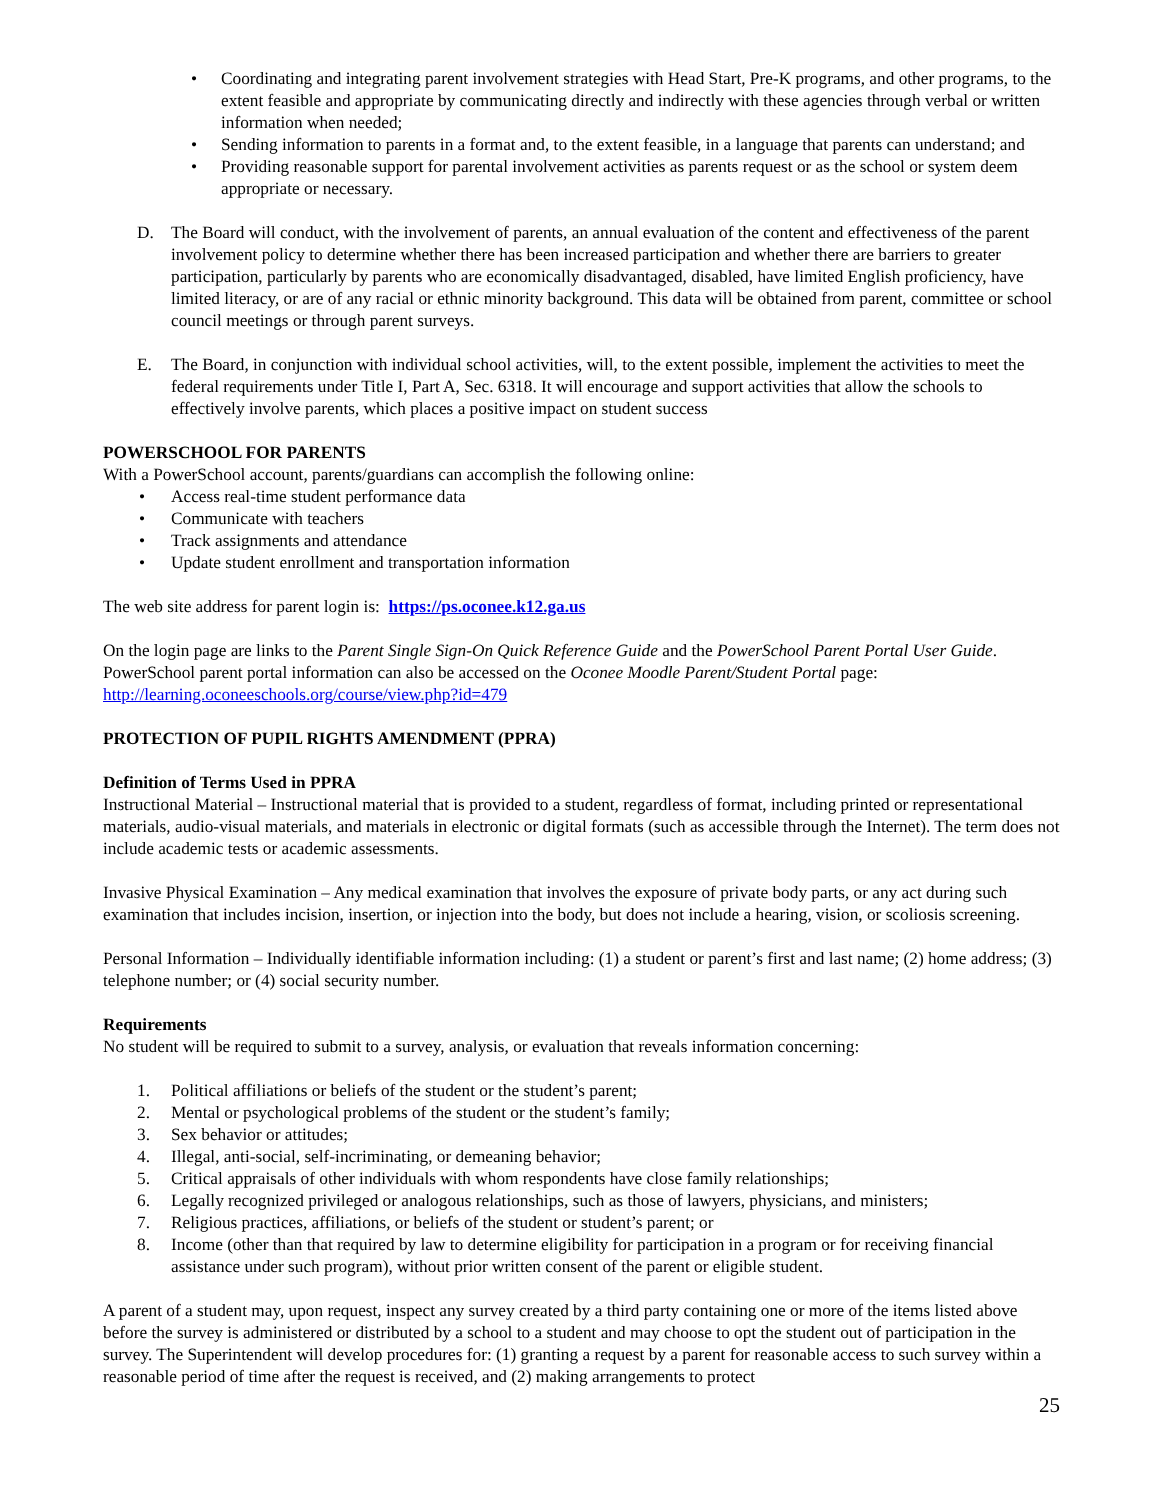• Coordinating and integrating parent involvement strategies with Head Start, Pre-K programs, and other programs, to the extent feasible and appropriate by communicating directly and indirectly with these agencies through verbal or written information when needed;
• Sending information to parents in a format and, to the extent feasible, in a language that parents can understand; and
• Providing reasonable support for parental involvement activities as parents request or as the school or system deem appropriate or necessary.
D. The Board will conduct, with the involvement of parents, an annual evaluation of the content and effectiveness of the parent involvement policy to determine whether there has been increased participation and whether there are barriers to greater participation, particularly by parents who are economically disadvantaged, disabled, have limited English proficiency, have limited literacy, or are of any racial or ethnic minority background. This data will be obtained from parent, committee or school council meetings or through parent surveys.
E. The Board, in conjunction with individual school activities, will, to the extent possible, implement the activities to meet the federal requirements under Title I, Part A, Sec. 6318. It will encourage and support activities that allow the schools to effectively involve parents, which places a positive impact on student success
POWERSCHOOL FOR PARENTS
With a PowerSchool account, parents/guardians can accomplish the following online:
• Access real-time student performance data
• Communicate with teachers
• Track assignments and attendance
• Update student enrollment and transportation information
The web site address for parent login is: https://ps.oconee.k12.ga.us
On the login page are links to the Parent Single Sign-On Quick Reference Guide and the PowerSchool Parent Portal User Guide. PowerSchool parent portal information can also be accessed on the Oconee Moodle Parent/Student Portal page: http://learning.oconeeschools.org/course/view.php?id=479
PROTECTION OF PUPIL RIGHTS AMENDMENT (PPRA)
Definition of Terms Used in PPRA
Instructional Material – Instructional material that is provided to a student, regardless of format, including printed or representational materials, audio-visual materials, and materials in electronic or digital formats (such as accessible through the Internet). The term does not include academic tests or academic assessments.
Invasive Physical Examination – Any medical examination that involves the exposure of private body parts, or any act during such examination that includes incision, insertion, or injection into the body, but does not include a hearing, vision, or scoliosis screening.
Personal Information – Individually identifiable information including: (1) a student or parent’s first and last name; (2) home address; (3) telephone number; or (4) social security number.
Requirements
No student will be required to submit to a survey, analysis, or evaluation that reveals information concerning:
1. Political affiliations or beliefs of the student or the student’s parent;
2. Mental or psychological problems of the student or the student’s family;
3. Sex behavior or attitudes;
4. Illegal, anti-social, self-incriminating, or demeaning behavior;
5. Critical appraisals of other individuals with whom respondents have close family relationships;
6. Legally recognized privileged or analogous relationships, such as those of lawyers, physicians, and ministers;
7. Religious practices, affiliations, or beliefs of the student or student’s parent; or
8. Income (other than that required by law to determine eligibility for participation in a program or for receiving financial assistance under such program), without prior written consent of the parent or eligible student.
A parent of a student may, upon request, inspect any survey created by a third party containing one or more of the items listed above before the survey is administered or distributed by a school to a student and may choose to opt the student out of participation in the survey. The Superintendent will develop procedures for: (1) granting a request by a parent for reasonable access to such survey within a reasonable period of time after the request is received, and (2) making arrangements to protect
25